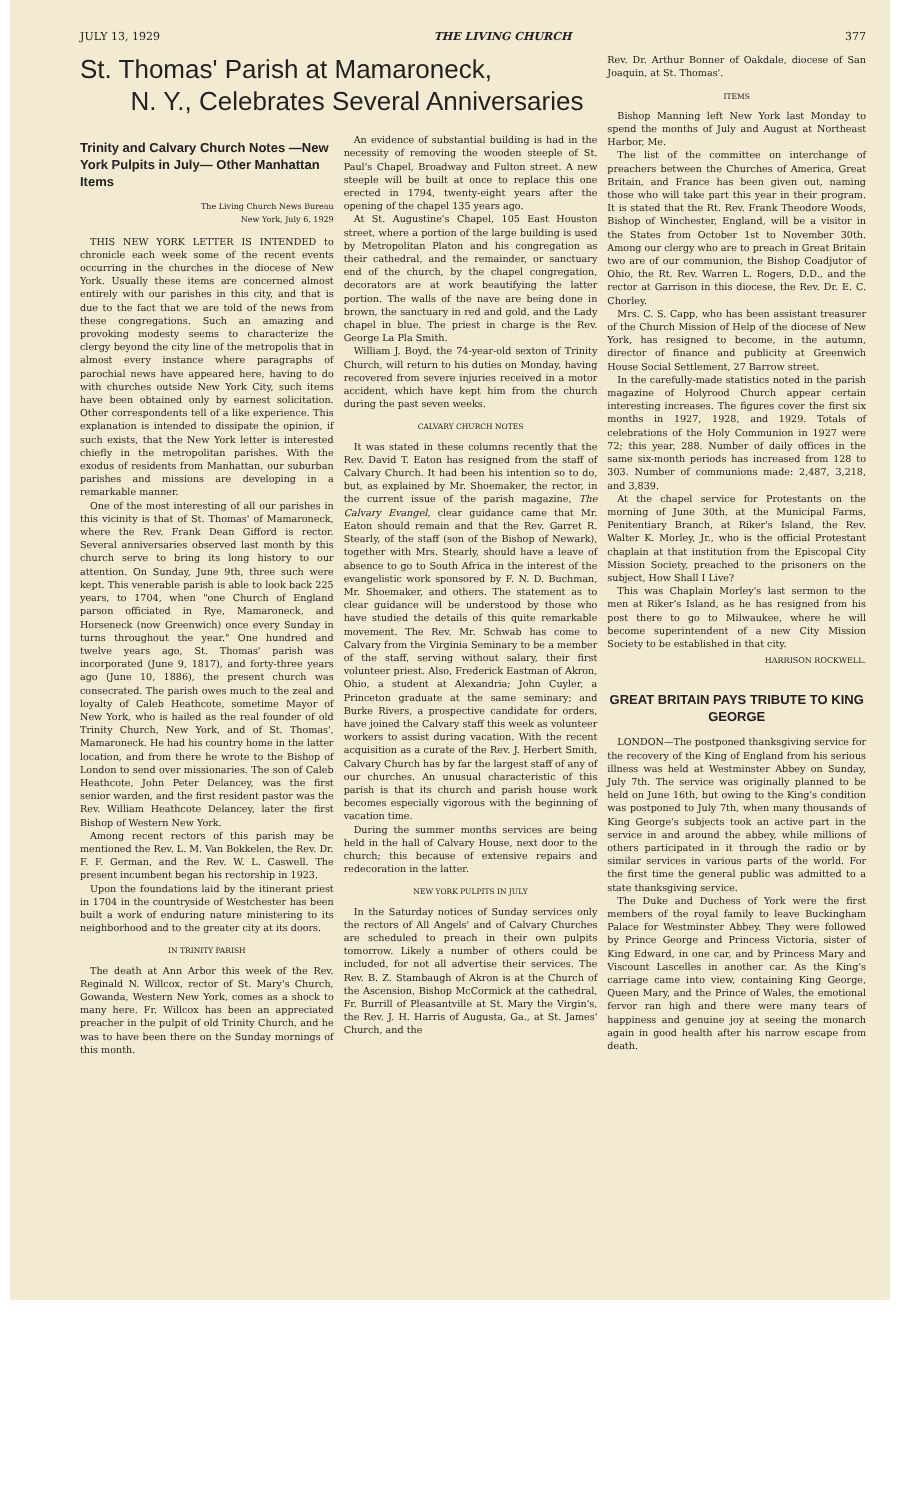JULY 13, 1929 THE LIVING CHURCH 377
St. Thomas' Parish at Mamaroneck,
N. Y., Celebrates Several Anniversaries
Trinity and Calvary Church Notes —New York Pulpits in July— Other Manhattan Items
The Living Church News Bureau
New York, July 6, 1929
THIS NEW YORK LETTER IS INTENDED to chronicle each week some of the recent events occurring in the churches in the diocese of New York. Usually these items are concerned almost entirely with our parishes in this city, and that is due to the fact that we are told of the news from these congregations. Such an amazing and provoking modesty seems to characterize the clergy beyond the city line of the metropolis that in almost every instance where paragraphs of parochial news have appeared here, having to do with churches outside New York City, such items have been obtained only by earnest solicitation. Other correspondents tell of a like experience. This explanation is intended to dissipate the opinion, if such exists, that the New York letter is interested chiefly in the metropolitan parishes. With the exodus of residents from Manhattan, our suburban parishes and missions are developing in a remarkable manner.
One of the most interesting of all our parishes in this vicinity is that of St. Thomas' of Mamaroneck, where the Rev. Frank Dean Gifford is rector. Several anniversaries observed last month by this church serve to bring its long history to our attention. On Sunday, June 9th, three such were kept. This venerable parish is able to look back 225 years, to 1704, when "one Church of England parson officiated in Rye, Mamaroneck, and Horseneck (now Greenwich) once every Sunday in turns throughout the year." One hundred and twelve years ago, St. Thomas' parish was incorporated (June 9, 1817), and forty-three years ago (June 10, 1886), the present church was consecrated. The parish owes much to the zeal and loyalty of Caleb Heathcote, sometime Mayor of New York, who is hailed as the real founder of old Trinity Church, New York, and of St. Thomas', Mamaroneck. He had his country home in the latter location, and from there he wrote to the Bishop of London to send over missionaries. The son of Caleb Heathcote, John Peter Delancey, was the first senior warden, and the first resident pastor was the Rev. William Heathcote Delancey, later the first Bishop of Western New York.
Among recent rectors of this parish may be mentioned the Rev. L. M. Van Bokkelen, the Rev. Dr. F. F. German, and the Rev. W. L. Caswell. The present incumbent began his rectorship in 1923.
Upon the foundations laid by the itinerant priest in 1704 in the countryside of Westchester has been built a work of enduring nature ministering to its neighborhood and to the greater city at its doors.
IN TRINITY PARISH
The death at Ann Arbor this week of the Rev. Reginald N. Willcox, rector of St. Mary's Church, Gowanda, Western New York, comes as a shock to many here. Fr. Willcox has been an appreciated preacher in the pulpit of old Trinity Church, and he was to have been there on the Sunday mornings of this month.
An evidence of substantial building is had in the necessity of removing the wooden steeple of St. Paul's Chapel, Broadway and Fulton street. A new steeple will be built at once to replace this one erected in 1794, twenty-eight years after the opening of the chapel 135 years ago.
At St. Augustine's Chapel, 105 East Houston street, where a portion of the large building is used by Metropolitan Platon and his congregation as their cathedral, and the remainder, or sanctuary end of the church, by the chapel congregation, decorators are at work beautifying the latter portion. The walls of the nave are being done in brown, the sanctuary in red and gold, and the Lady chapel in blue. The priest in charge is the Rev. George La Pla Smith.
William J. Boyd, the 74-year-old sexton of Trinity Church, will return to his duties on Monday, having recovered from severe injuries received in a motor accident, which have kept him from the church during the past seven weeks.
CALVARY CHURCH NOTES
It was stated in these columns recently that the Rev. David T. Eaton has resigned from the staff of Calvary Church. It had been his intention so to do, but, as explained by Mr. Shoemaker, the rector, in the current issue of the parish magazine, The Calvary Evangel, clear guidance came that Mr. Eaton should remain and that the Rev. Garret R. Stearly, of the staff (son of the Bishop of Newark), together with Mrs. Stearly, should have a leave of absence to go to South Africa in the interest of the evangelistic work sponsored by F. N. D. Buchman, Mr. Shoemaker, and others. The statement as to clear guidance will be understood by those who have studied the details of this quite remarkable movement. The Rev. Mr. Schwab has come to Calvary from the Virginia Seminary to be a member of the staff, serving without salary, their first volunteer priest. Also, Frederick Eastman of Akron, Ohio, a student at Alexandria; John Cuyler, a Princeton graduate at the same seminary; and Burke Rivers, a prospective candidate for orders, have joined the Calvary staff this week as volunteer workers to assist during vacation. With the recent acquisition as a curate of the Rev. J. Herbert Smith, Calvary Church has by far the largest staff of any of our churches. An unusual characteristic of this parish is that its church and parish house work becomes especially vigorous with the beginning of vacation time.
During the summer months services are being held in the hall of Calvary House, next door to the church; this because of extensive repairs and redecoration in the latter.
NEW YORK PULPITS IN JULY
In the Saturday notices of Sunday services only the rectors of All Angels' and of Calvary Churches are scheduled to preach in their own pulpits tomorrow. Likely a number of others could be included, for not all advertise their services. The Rev. B. Z. Stambaugh of Akron is at the Church of the Ascension, Bishop McCormick at the cathedral, Fr. Burrill of Pleasantville at St. Mary the Virgin's, the Rev. J. H. Harris of Augusta, Ga., at St. James' Church, and the
Rev. Dr. Arthur Bonner of Oakdale, diocese of San Joaquin, at St. Thomas'.
ITEMS
Bishop Manning left New York last Monday to spend the months of July and August at Northeast Harbor, Me.
The list of the committee on interchange of preachers between the Churches of America, Great Britain, and France has been given out, naming those who will take part this year in their program. It is stated that the Rt. Rev. Frank Theodore Woods, Bishop of Winchester, England, will be a visitor in the States from October 1st to November 30th. Among our clergy who are to preach in Great Britain two are of our communion, the Bishop Coadjutor of Ohio, the Rt. Rev. Warren L. Rogers, D.D., and the rector at Garrison in this diocese, the Rev. Dr. E. C. Chorley.
Mrs. C. S. Capp, who has been assistant treasurer of the Church Mission of Help of the diocese of New York, has resigned to become, in the autumn, director of finance and publicity at Greenwich House Social Settlement, 27 Barrow street.
In the carefully-made statistics noted in the parish magazine of Holyrood Church appear certain interesting increases. The figures cover the first six months in 1927, 1928, and 1929. Totals of celebrations of the Holy Communion in 1927 were 72; this year, 288. Number of daily offices in the same six-month periods has increased from 128 to 303. Number of communions made: 2,487, 3,218, and 3,839.
At the chapel service for Protestants on the morning of June 30th, at the Municipal Farms, Penitentiary Branch, at Riker's Island, the Rev. Walter K. Morley, Jr., who is the official Protestant chaplain at that institution from the Episcopal City Mission Society, preached to the prisoners on the subject, How Shall I Live?
This was Chaplain Morley's last sermon to the men at Riker's Island, as he has resigned from his post there to go to Milwaukee, where he will become superintendent of a new City Mission Society to be established in that city.
HARRISON ROCKWELL.
GREAT BRITAIN PAYS TRIBUTE TO KING GEORGE
LONDON—The postponed thanksgiving service for the recovery of the King of England from his serious illness was held at Westminster Abbey on Sunday, July 7th. The service was originally planned to be held on June 16th, but owing to the King's condition was postponed to July 7th, when many thousands of King George's subjects took an active part in the service in and around the abbey, while millions of others participated in it through the radio or by similar services in various parts of the world. For the first time the general public was admitted to a state thanksgiving service.
The Duke and Duchess of York were the first members of the royal family to leave Buckingham Palace for Westminster Abbey. They were followed by Prince George and Princess Victoria, sister of King Edward, in one car, and by Princess Mary and Viscount Lascelles in another car. As the King's carriage came into view, containing King George, Queen Mary, and the Prince of Wales, the emotional fervor ran high and there were many tears of happiness and genuine joy at seeing the monarch again in good health after his narrow escape from death.